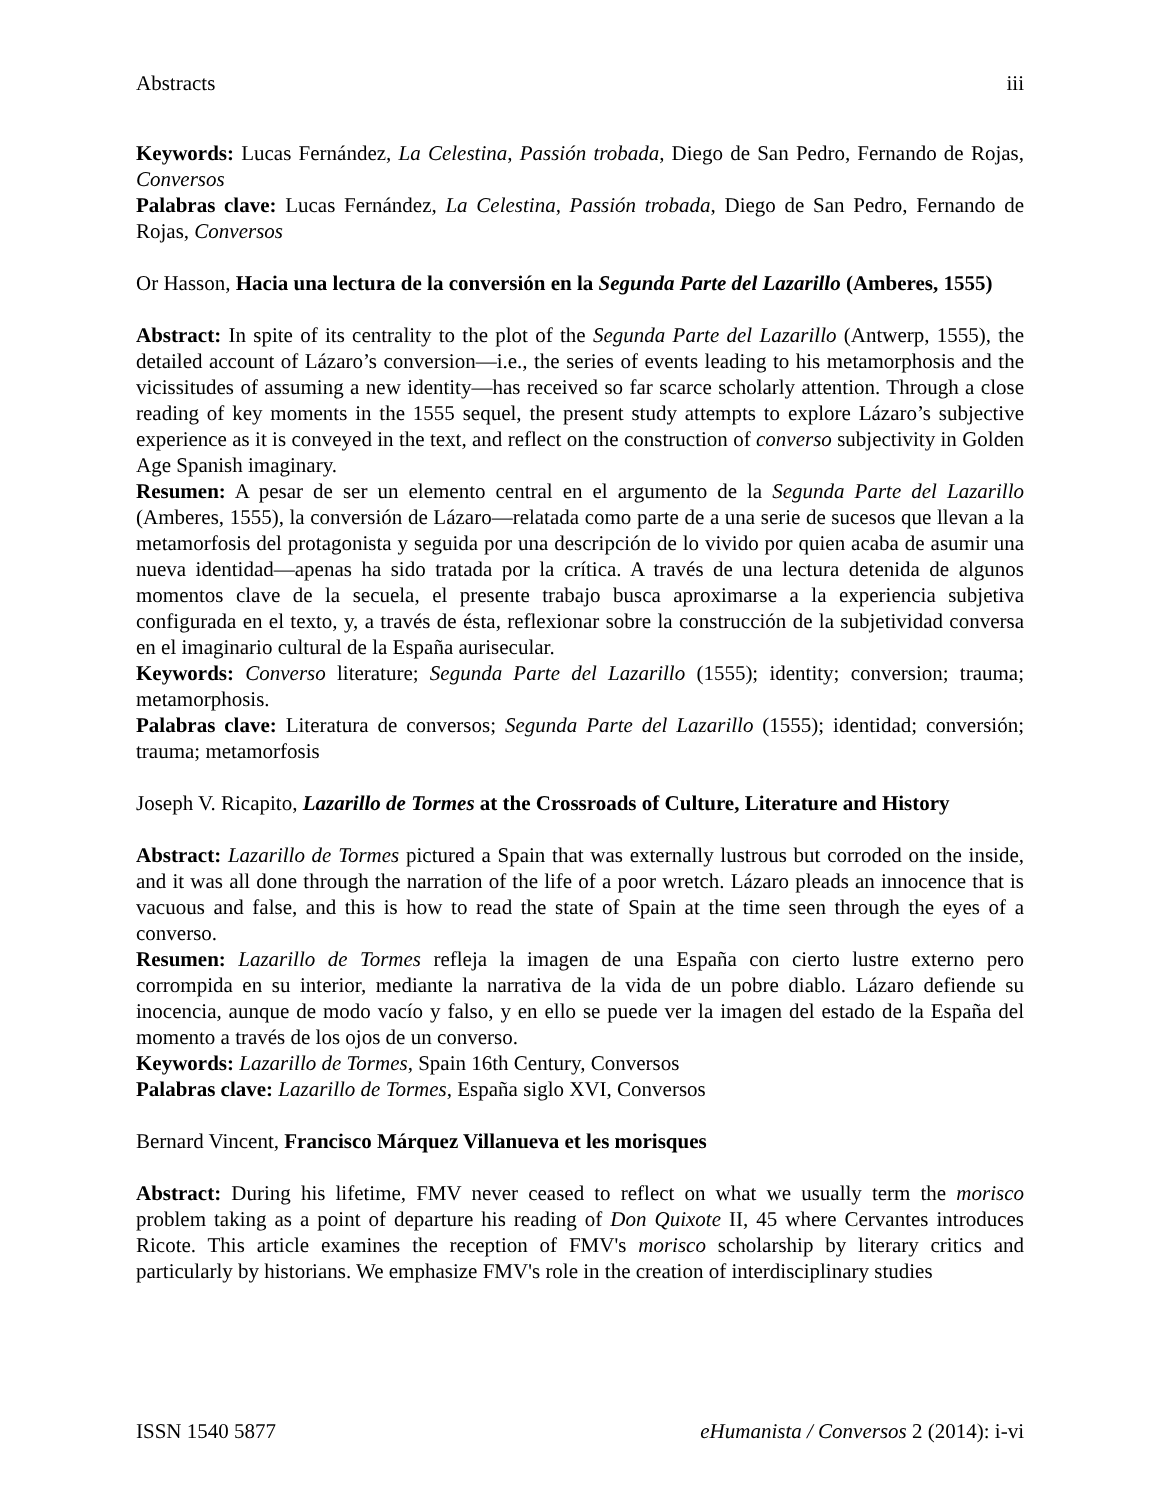Abstracts iii
Keywords: Lucas Fernández, La Celestina, Passión trobada, Diego de San Pedro, Fernando de Rojas, Conversos
Palabras clave: Lucas Fernández, La Celestina, Passión trobada, Diego de San Pedro, Fernando de Rojas, Conversos
Or Hasson, Hacia una lectura de la conversión en la Segunda Parte del Lazarillo (Amberes, 1555)
Abstract: In spite of its centrality to the plot of the Segunda Parte del Lazarillo (Antwerp, 1555), the detailed account of Lázaro’s conversion—i.e., the series of events leading to his metamorphosis and the vicissitudes of assuming a new identity—has received so far scarce scholarly attention. Through a close reading of key moments in the 1555 sequel, the present study attempts to explore Lázaro’s subjective experience as it is conveyed in the text, and reflect on the construction of converso subjectivity in Golden Age Spanish imaginary.
Resumen: A pesar de ser un elemento central en el argumento de la Segunda Parte del Lazarillo (Amberes, 1555), la conversión de Lázaro—relatada como parte de a una serie de sucesos que llevan a la metamorfosis del protagonista y seguida por una descripción de lo vivido por quien acaba de asumir una nueva identidad—apenas ha sido tratada por la crítica. A través de una lectura detenida de algunos momentos clave de la secuela, el presente trabajo busca aproximarse a la experiencia subjetiva configurada en el texto, y, a través de ésta, reflexionar sobre la construcción de la subjetividad conversa en el imaginario cultural de la España aurisecular.
Keywords: Converso literature; Segunda Parte del Lazarillo (1555); identity; conversion; trauma; metamorphosis.
Palabras clave: Literatura de conversos; Segunda Parte del Lazarillo (1555); identidad; conversión; trauma; metamorfosis
Joseph V. Ricapito, Lazarillo de Tormes at the Crossroads of Culture, Literature and History
Abstract: Lazarillo de Tormes pictured a Spain that was externally lustrous but corroded on the inside, and it was all done through the narration of the life of a poor wretch. Lázaro pleads an innocence that is vacuous and false, and this is how to read the state of Spain at the time seen through the eyes of a converso.
Resumen: Lazarillo de Tormes refleja la imagen de una España con cierto lustre externo pero corrompida en su interior, mediante la narrativa de la vida de un pobre diablo. Lázaro defiende su inocencia, aunque de modo vacío y falso, y en ello se puede ver la imagen del estado de la España del momento a través de los ojos de un converso.
Keywords: Lazarillo de Tormes, Spain 16th Century, Conversos
Palabras clave: Lazarillo de Tormes, España siglo XVI, Conversos
Bernard Vincent, Francisco Márquez Villanueva et les morisques
Abstract: During his lifetime, FMV never ceased to reflect on what we usually term the morisco problem taking as a point of departure his reading of Don Quixote II, 45 where Cervantes introduces Ricote. This article examines the reception of FMV's morisco scholarship by literary critics and particularly by historians. We emphasize FMV's role in the creation of interdisciplinary studies
ISSN 1540 5877 eHumanista / Conversos 2 (2014): i-vi